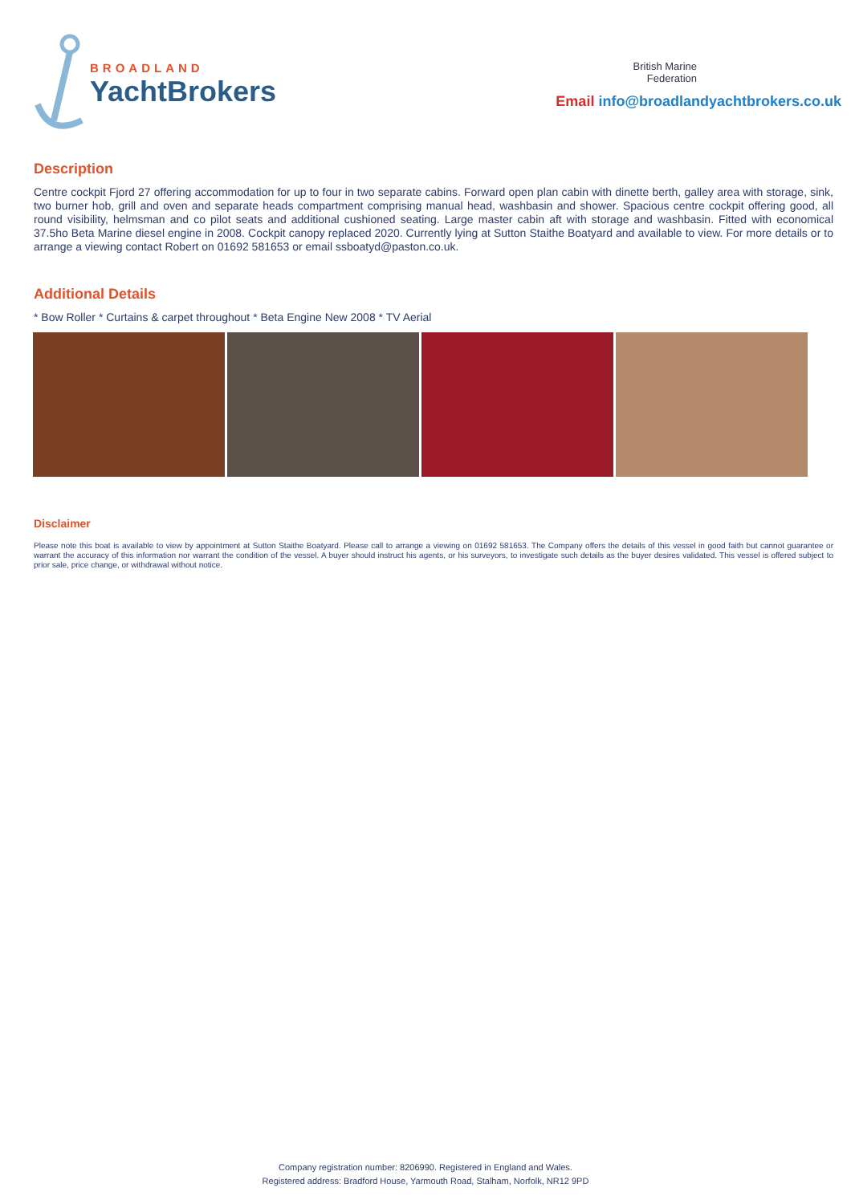BROADLAND
YachtBrokers
British Marine
Federation
Email info@broadlandyachtbrokers.co.uk
Description
Centre cockpit Fjord 27 offering accommodation for up to four in two separate cabins. Forward open plan cabin with dinette berth, galley area with storage, sink, two burner hob, grill and oven and separate heads compartment comprising manual head, washbasin and shower. Spacious centre cockpit offering good, all round visibility, helmsman and co pilot seats and additional cushioned seating. Large master cabin aft with storage and washbasin. Fitted with economical 37.5ho Beta Marine diesel engine in 2008. Cockpit canopy replaced 2020. Currently lying at Sutton Staithe Boatyard and available to view. For more details or to arrange a viewing contact Robert on 01692 581653 or email ssboatyd@paston.co.uk.
Additional Details
* Bow Roller * Curtains & carpet throughout * Beta Engine New 2008 * TV Aerial
Disclaimer
Please note this boat is available to view by appointment at Sutton Staithe Boatyard. Please call to arrange a viewing on 01692 581653. The Company offers the details of this vessel in good faith but cannot guarantee or warrant the accuracy of this information nor warrant the condition of the vessel. A buyer should instruct his agents, or his surveyors, to investigate such details as the buyer desires validated. This vessel is offered subject to prior sale, price change, or withdrawal without notice.
Company registration number: 8206990. Registered in England and Wales.
Registered address: Bradford House, Yarmouth Road, Stalham, Norfolk, NR12 9PD